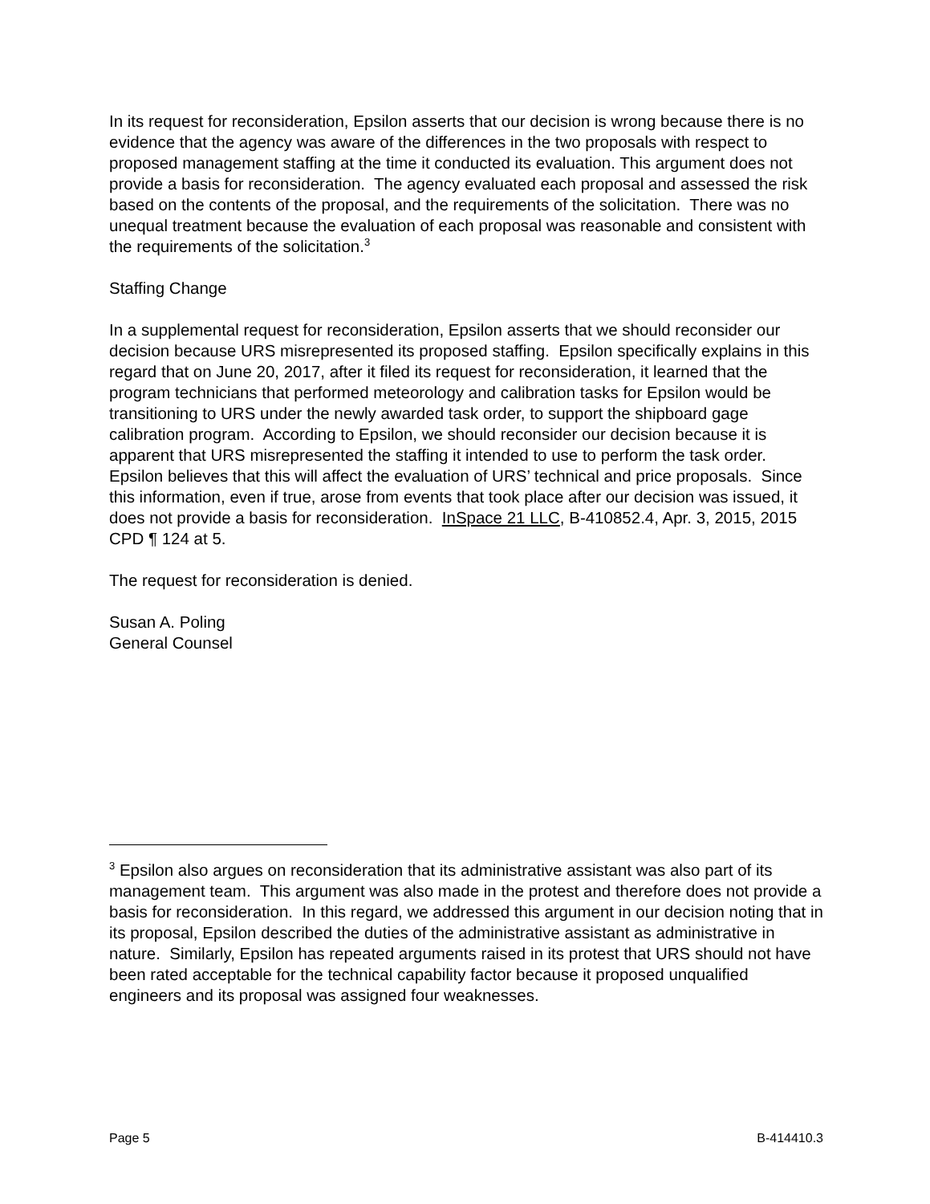In its request for reconsideration, Epsilon asserts that our decision is wrong because there is no evidence that the agency was aware of the differences in the two proposals with respect to proposed management staffing at the time it conducted its evaluation. This argument does not provide a basis for reconsideration. The agency evaluated each proposal and assessed the risk based on the contents of the proposal, and the requirements of the solicitation. There was no unequal treatment because the evaluation of each proposal was reasonable and consistent with the requirements of the solicitation.<sup>3</sup>
Staffing Change
In a supplemental request for reconsideration, Epsilon asserts that we should reconsider our decision because URS misrepresented its proposed staffing. Epsilon specifically explains in this regard that on June 20, 2017, after it filed its request for reconsideration, it learned that the program technicians that performed meteorology and calibration tasks for Epsilon would be transitioning to URS under the newly awarded task order, to support the shipboard gage calibration program. According to Epsilon, we should reconsider our decision because it is apparent that URS misrepresented the staffing it intended to use to perform the task order. Epsilon believes that this will affect the evaluation of URS’ technical and price proposals. Since this information, even if true, arose from events that took place after our decision was issued, it does not provide a basis for reconsideration. InSpace 21 LLC, B-410852.4, Apr. 3, 2015, 2015 CPD ¶ 124 at 5.
The request for reconsideration is denied.
Susan A. Poling
General Counsel
<sup>3</sup> Epsilon also argues on reconsideration that its administrative assistant was also part of its management team. This argument was also made in the protest and therefore does not provide a basis for reconsideration. In this regard, we addressed this argument in our decision noting that in its proposal, Epsilon described the duties of the administrative assistant as administrative in nature. Similarly, Epsilon has repeated arguments raised in its protest that URS should not have been rated acceptable for the technical capability factor because it proposed unqualified engineers and its proposal was assigned four weaknesses.
Page 5 B-414410.3